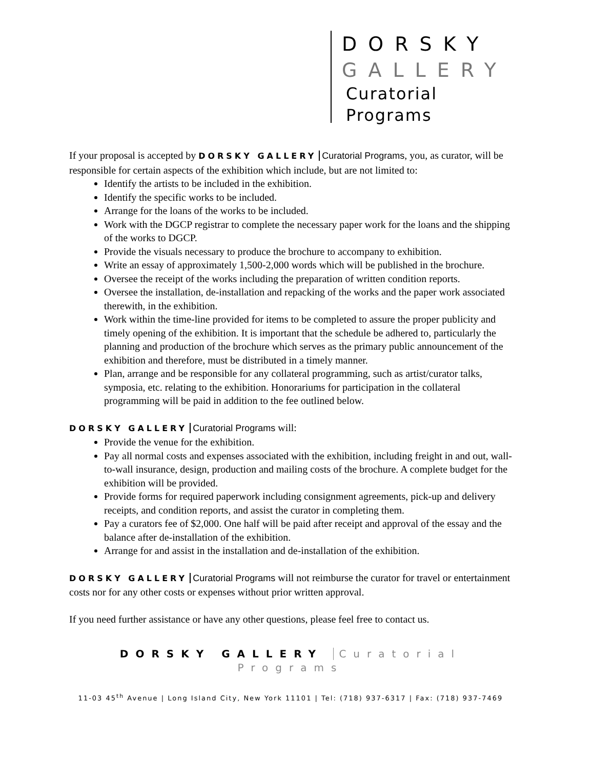DORSKY
GALLERY
Curatorial
Programs
If your proposal is accepted by DORSKY GALLERY Curatorial Programs, you, as curator, will be responsible for certain aspects of the exhibition which include, but are not limited to:
Identify the artists to be included in the exhibition.
Identify the specific works to be included.
Arrange for the loans of the works to be included.
Work with the DGCP registrar to complete the necessary paper work for the loans and the shipping of the works to DGCP.
Provide the visuals necessary to produce the brochure to accompany to exhibition.
Write an essay of approximately 1,500-2,000 words which will be published in the brochure.
Oversee the receipt of the works including the preparation of written condition reports.
Oversee the installation, de-installation and repacking of the works and the paper work associated therewith, in the exhibition.
Work within the time-line provided for items to be completed to assure the proper publicity and timely opening of the exhibition. It is important that the schedule be adhered to, particularly the planning and production of the brochure which serves as the primary public announcement of the exhibition and therefore, must be distributed in a timely manner.
Plan, arrange and be responsible for any collateral programming, such as artist/curator talks, symposia, etc. relating to the exhibition. Honorariums for participation in the collateral programming will be paid in addition to the fee outlined below.
DORSKY GALLERY Curatorial Programs will:
Provide the venue for the exhibition.
Pay all normal costs and expenses associated with the exhibition, including freight in and out, wall-to-wall insurance, design, production and mailing costs of the brochure. A complete budget for the exhibition will be provided.
Provide forms for required paperwork including consignment agreements, pick-up and delivery receipts, and condition reports, and assist the curator in completing them.
Pay a curators fee of $2,000. One half will be paid after receipt and approval of the essay and the balance after de-installation of the exhibition.
Arrange for and assist in the installation and de-installation of the exhibition.
DORSKY GALLERY Curatorial Programs will not reimburse the curator for travel or entertainment costs nor for any other costs or expenses without prior written approval.
If you need further assistance or have any other questions, please feel free to contact us.
DORSKY GALLERY Curatorial Programs
11-03 45<sup>th</sup> Avenue | Long Island City, New York 11101 | Tel: (718) 937-6317 | Fax: (718) 937-7469